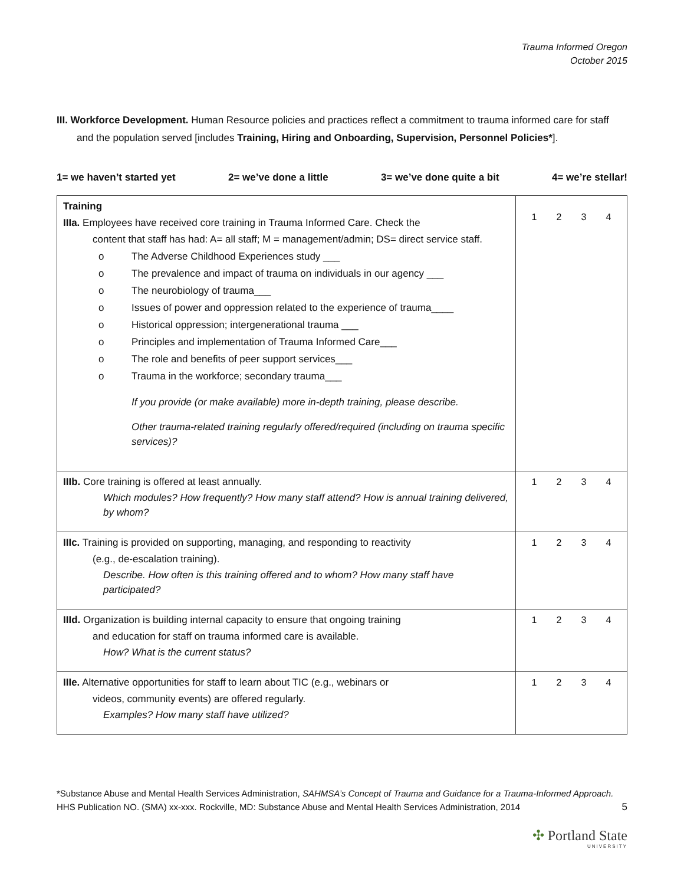Trauma Informed Oregon
October 2015
III. Workforce Development. Human Resource policies and practices reflect a commitment to trauma informed care for staff and the population served [includes Training, Hiring and Onboarding, Supervision, Personnel Policies*].
1= we haven’t started yet 2= we’ve done a little 3= we’ve done quite a bit 4= we’re stellar!
| Training IIIa. Employees have received core training in Trauma Informed Care. Check the content that staff has had: A= all staff; M = management/admin; DS= direct service staff. o The Adverse Childhood Experiences study ___ o The prevalence and impact of trauma on individuals in our agency ___ o The neurobiology of trauma___ o Issues of power and oppression related to the experience of trauma____ o Historical oppression; intergenerational trauma ___ o Principles and implementation of Trauma Informed Care___ o The role and benefits of peer support services___ o Trauma in the workforce; secondary trauma___ If you provide (or make available) more in-depth training, please describe. Other trauma-related training regularly offered/required (including on trauma specific services)? | 1 2 3 4 |
| IIIb. Core training is offered at least annually. Which modules? How frequently? How many staff attend? How is annual training delivered, by whom? | 1 2 3 4 |
| IIIc. Training is provided on supporting, managing, and responding to reactivity (e.g., de-escalation training). Describe. How often is this training offered and to whom? How many staff have participated? | 1 2 3 4 |
| IIId. Organization is building internal capacity to ensure that ongoing training and education for staff on trauma informed care is available. How? What is the current status? | 1 2 3 4 |
| IIIe. Alternative opportunities for staff to learn about TIC (e.g., webinars or videos, community events) are offered regularly. Examples? How many staff have utilized? | 1 2 3 4 |
*Substance Abuse and Mental Health Services Administration, SAHMSA’s Concept of Trauma and Guidance for a Trauma-Informed Approach. HHS Publication NO. (SMA) xx-xxx. Rockville, MD: Substance Abuse and Mental Health Services Administration, 2014 5
✣ Portland State
UNIVERSITY